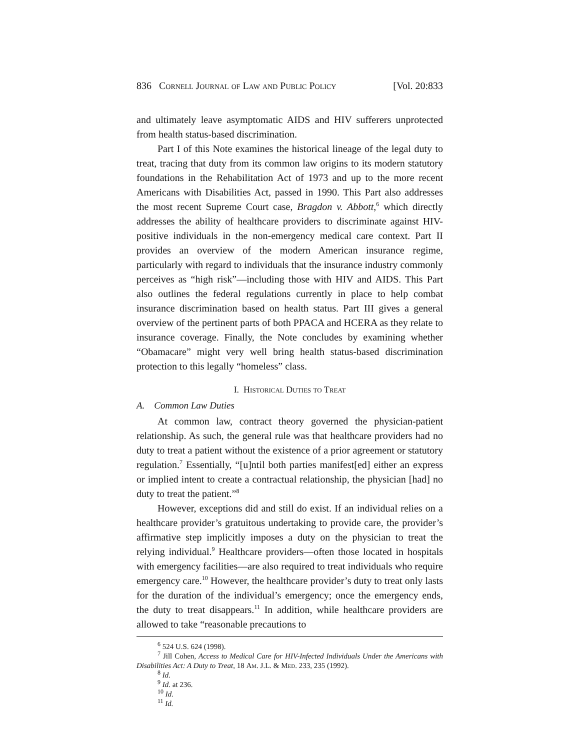836 Cornell Journal of Law and Public Policy [Vol. 20:833
and ultimately leave asymptomatic AIDS and HIV sufferers unprotected from health status-based discrimination.
Part I of this Note examines the historical lineage of the legal duty to treat, tracing that duty from its common law origins to its modern statutory foundations in the Rehabilitation Act of 1973 and up to the more recent Americans with Disabilities Act, passed in 1990. This Part also addresses the most recent Supreme Court case, Bragdon v. Abbott,<sup>6</sup> which directly addresses the ability of healthcare providers to discriminate against HIV-positive individuals in the non-emergency medical care context. Part II provides an overview of the modern American insurance regime, particularly with regard to individuals that the insurance industry commonly perceives as “high risk”—including those with HIV and AIDS. This Part also outlines the federal regulations currently in place to help combat insurance discrimination based on health status. Part III gives a general overview of the pertinent parts of both PPACA and HCERA as they relate to insurance coverage. Finally, the Note concludes by examining whether “Obamacare” might very well bring health status-based discrimination protection to this legally “homeless” class.
I. Historical Duties to Treat
A. Common Law Duties
At common law, contract theory governed the physician-patient relationship. As such, the general rule was that healthcare providers had no duty to treat a patient without the existence of a prior agreement or statutory regulation.<sup>7</sup> Essentially, “[u]ntil both parties manifest[ed] either an express or implied intent to create a contractual relationship, the physician [had] no duty to treat the patient.”<sup>8</sup>
However, exceptions did and still do exist. If an individual relies on a healthcare provider’s gratuitous undertaking to provide care, the provider’s affirmative step implicitly imposes a duty on the physician to treat the relying individual.<sup>9</sup> Healthcare providers—often those located in hospitals with emergency facilities—are also required to treat individuals who require emergency care.<sup>10</sup> However, the healthcare provider’s duty to treat only lasts for the duration of the individual’s emergency; once the emergency ends, the duty to treat disappears.<sup>11</sup> In addition, while healthcare providers are allowed to take “reasonable precautions to
<sup>6</sup> 524 U.S. 624 (1998).
<sup>7</sup> Jill Cohen, Access to Medical Care for HIV-Infected Individuals Under the Americans with Disabilities Act: A Duty to Treat, 18 Am. J.L. & Med. 233, 235 (1992).
<sup>8</sup> Id.
<sup>9</sup> Id. at 236.
<sup>10</sup> Id.
<sup>11</sup> Id.